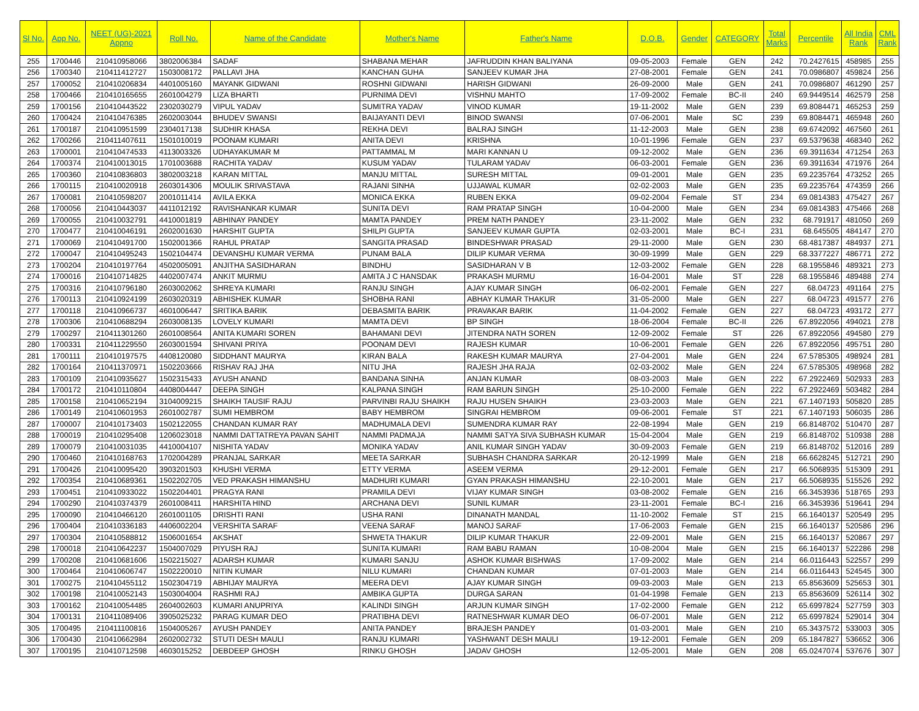| Sl No. | App No. | NEET (UG)-2021 Appno | Roll No. | Name of the Candidate | Mother's Name | Father's Name | D.O.B. | Gender | CATEGORY | Total Marks | Percentile | All India Rank | CML Rank |
| --- | --- | --- | --- | --- | --- | --- | --- | --- | --- | --- | --- | --- | --- |
| 255 | 1700446 | 210410958066 | 3802006384 | SADAF | SHABANA MEHAR | JAFRUDDIN KHAN BALIYANA | 09-05-2003 | Female | GEN | 242 | 70.2427615 | 458985 | 255 |
| 256 | 1700340 | 210411412727 | 1503008172 | PALLAVI JHA | KANCHAN GUHA | SANJEEV KUMAR JHA | 27-08-2001 | Female | GEN | 241 | 70.0986807 | 459824 | 256 |
| 257 | 1700052 | 210410206834 | 4401005160 | MAYANK GIDWANI | ROSHNI GIDWANI | HARISH GIDWANI | 26-09-2000 | Male | GEN | 241 | 70.0986807 | 461290 | 257 |
| 258 | 1700466 | 210410165655 | 2601004279 | LIZA BHARTI | PURNIMA DEVI | VISHNU MAHTO | 17-09-2002 | Female | BC-II | 240 | 69.9449514 | 462579 | 258 |
| 259 | 1700156 | 210410443522 | 2302030279 | VIPUL YADAV | SUMITRA YADAV | VINOD KUMAR | 19-11-2002 | Male | GEN | 239 | 69.8084471 | 465253 | 259 |
| 260 | 1700424 | 210410476385 | 2602003044 | BHUDEV SWANSI | BAIJAYANTI DEVI | BINOD SWANSI | 07-06-2001 | Male | SC | 239 | 69.8084471 | 465948 | 260 |
| 261 | 1700187 | 210410951599 | 2304017138 | SUDHIR KHASA | REKHA DEVI | BALRAJ SINGH | 11-12-2003 | Male | GEN | 238 | 69.6742092 | 467560 | 261 |
| 262 | 1700266 | 210411407611 | 1501010019 | POONAM KUMARI | ANITA DEVI | KRISHNA | 10-01-1996 | Female | GEN | 237 | 69.5379638 | 468340 | 262 |
| 263 | 1700001 | 210410474533 | 4113003326 | UDHAYAKUMAR M | PATTAMMAL M | MARI KANNAN U | 09-12-2002 | Male | GEN | 236 | 69.3911634 | 471254 | 263 |
| 264 | 1700374 | 210410013015 | 1701003688 | RACHITA YADAV | KUSUM YADAV | TULARAM YADAV | 06-03-2001 | Female | GEN | 236 | 69.3911634 | 471976 | 264 |
| 265 | 1700360 | 210410836803 | 3802003218 | KARAN MITTAL | MANJU MITTAL | SURESH MITTAL | 09-01-2001 | Male | GEN | 235 | 69.2235764 | 473252 | 265 |
| 266 | 1700115 | 210410020918 | 2603014306 | MOULIK SRIVASTAVA | RAJANI SINHA | UJJAWAL KUMAR | 02-02-2003 | Male | GEN | 235 | 69.2235764 | 474359 | 266 |
| 267 | 1700081 | 210410598207 | 2001011414 | AVILA EKKA | MONICA EKKA | RUBEN EKKA | 09-02-2004 | Female | ST | 234 | 69.0814383 | 475427 | 267 |
| 268 | 1700056 | 210410443037 | 4411012192 | RAVISHANKAR KUMAR | SUNITA DEVI | RAM PRATAP SINGH | 10-04-2000 | Male | GEN | 234 | 69.0814383 | 475466 | 268 |
| 269 | 1700055 | 210410032791 | 4410001819 | ABHINAY PANDEY | MAMTA PANDEY | PREM NATH PANDEY | 23-11-2002 | Male | GEN | 232 | 68.791917 | 481050 | 269 |
| 270 | 1700477 | 210410046191 | 2602001630 | HARSHIT GUPTA | SHILPI GUPTA | SANJEEV KUMAR GUPTA | 02-03-2001 | Male | BC-I | 231 | 68.645505 | 484147 | 270 |
| 271 | 1700069 | 210410491700 | 1502001366 | RAHUL PRATAP | SANGITA PRASAD | BINDESHWAR PRASAD | 29-11-2000 | Male | GEN | 230 | 68.4817387 | 484937 | 271 |
| 272 | 1700047 | 210410495243 | 1502104474 | DEVANSHU KUMAR VERMA | PUNAM BALA | DILIP KUMAR VERMA | 30-09-1999 | Male | GEN | 229 | 68.3377227 | 486771 | 272 |
| 273 | 1700204 | 210410197764 | 4502005091 | ANJITHA SASIDHARAN | BINDHU | SASIDHARAN V B | 12-03-2002 | Female | GEN | 228 | 68.1955846 | 489321 | 273 |
| 274 | 1700016 | 210410714825 | 4402007474 | ANKIT MURMU | AMITA J C HANSDAK | PRAKASH MURMU | 16-04-2001 | Male | ST | 228 | 68.1955846 | 489488 | 274 |
| 275 | 1700316 | 210410796180 | 2603002062 | SHREYA KUMARI | RANJU SINGH | AJAY KUMAR SINGH | 06-02-2001 | Female | GEN | 227 | 68.04723 | 491164 | 275 |
| 276 | 1700113 | 210410924199 | 2603020319 | ABHISHEK KUMAR | SHOBHA RANI | ABHAY KUMAR THAKUR | 31-05-2000 | Male | GEN | 227 | 68.04723 | 491577 | 276 |
| 277 | 1700118 | 210410966737 | 4601006447 | SRITIKA BARIK | DEBASMITA BARIK | PRAVAKAR BARIK | 11-04-2002 | Female | GEN | 227 | 68.04723 | 493172 | 277 |
| 278 | 1700306 | 210410688294 | 2603008135 | LOVELY KUMARI | MAMTA DEVI | BP SINGH | 18-06-2004 | Female | BC-II | 226 | 67.8922056 | 494021 | 278 |
| 279 | 1700297 | 210411301260 | 2601008564 | ANITA KUMARI SOREN | BAHAMANI DEVI | JITENDRA NATH SOREN | 12-09-2002 | Female | ST | 226 | 67.8922056 | 494580 | 279 |
| 280 | 1700331 | 210411229550 | 2603001594 | SHIVANI PRIYA | POONAM DEVI | RAJESH KUMAR | 10-06-2001 | Female | GEN | 226 | 67.8922056 | 495751 | 280 |
| 281 | 1700111 | 210410197575 | 4408120080 | SIDDHANT MAURYA | KIRAN BALA | RAKESH KUMAR MAURYA | 27-04-2001 | Male | GEN | 224 | 67.5785305 | 498924 | 281 |
| 282 | 1700164 | 210411370971 | 1502203666 | RISHAV RAJ JHA | NITU JHA | RAJESH JHA RAJA | 02-03-2002 | Male | GEN | 224 | 67.5785305 | 498968 | 282 |
| 283 | 1700109 | 210410935627 | 1502315433 | AYUSH ANAND | BANDANA SINHA | ANJAN KUMAR | 08-03-2003 | Male | GEN | 222 | 67.2922469 | 502933 | 283 |
| 284 | 1700172 | 210410110804 | 4408004447 | DEEPA SINGH | KALPANA SINGH | RAM BARUN SINGH | 25-10-2000 | Female | GEN | 222 | 67.2922469 | 503482 | 284 |
| 285 | 1700158 | 210410652194 | 3104009215 | SHAIKH TAUSIF RAJU | PARVINBI RAJU SHAIKH | RAJU HUSEN SHAIKH | 23-03-2003 | Male | GEN | 221 | 67.1407193 | 505820 | 285 |
| 286 | 1700149 | 210410601953 | 2601002787 | SUMI HEMBROM | BABY HEMBROM | SINGRAI HEMBROM | 09-06-2001 | Female | ST | 221 | 67.1407193 | 506035 | 286 |
| 287 | 1700007 | 210410173403 | 1502122055 | CHANDAN KUMAR RAY | MADHUMALA DEVI | SUMENDRA KUMAR RAY | 22-08-1994 | Male | GEN | 219 | 66.8148702 | 510470 | 287 |
| 288 | 1700019 | 210410295408 | 1206023018 | NAMMI DATTATREYA PAVAN SAHIT | NAMMI PADMAJA | NAMMI SATYA SIVA SUBHASH KUMAR | 15-04-2004 | Male | GEN | 219 | 66.8148702 | 510938 | 288 |
| 289 | 1700079 | 210410031035 | 4410004107 | NISHITA YADAV | MONIKA YADAV | ANIL KUMAR SINGH YADAV | 30-09-2003 | Female | GEN | 219 | 66.8148702 | 512016 | 289 |
| 290 | 1700460 | 210410168763 | 1702004289 | PRANJAL SARKAR | MEETA SARKAR | SUBHASH CHANDRA SARKAR | 20-12-1999 | Male | GEN | 218 | 66.6628245 | 512721 | 290 |
| 291 | 1700426 | 210410095420 | 3903201503 | KHUSHI VERMA | ETTY VERMA | ASEEM VERMA | 29-12-2001 | Female | GEN | 217 | 66.5068935 | 515309 | 291 |
| 292 | 1700354 | 210410689361 | 1502202705 | VED PRAKASH HIMANSHU | MADHURI KUMARI | GYAN PRAKASH HIMANSHU | 22-10-2001 | Male | GEN | 217 | 66.5068935 | 515526 | 292 |
| 293 | 1700451 | 210410933022 | 1502204401 | PRAGYA RANI | PRAMILA DEVI | VIJAY KUMAR SINGH | 03-08-2002 | Female | GEN | 216 | 66.3453936 | 518765 | 293 |
| 294 | 1700290 | 210410374379 | 2601008411 | HARSHITA HIND | ARCHANA DEVI | SUNIL KUMAR | 23-11-2001 | Female | BC-I | 216 | 66.3453936 | 519641 | 294 |
| 295 | 1700090 | 210410466120 | 2601001105 | DRISHTI RANI | USHA RANI | DINANATH MANDAL | 11-10-2002 | Female | ST | 215 | 66.1640137 | 520549 | 295 |
| 296 | 1700404 | 210410336183 | 4406002204 | VERSHITA SARAF | VEENA SARAF | MANOJ SARAF | 17-06-2003 | Female | GEN | 215 | 66.1640137 | 520586 | 296 |
| 297 | 1700304 | 210410588812 | 1506001654 | AKSHAT | SHWETA THAKUR | DILIP KUMAR THAKUR | 22-09-2001 | Male | GEN | 215 | 66.1640137 | 520867 | 297 |
| 298 | 1700018 | 210410642237 | 1504007029 | PIYUSH RAJ | SUNITA KUMARI | RAM BABU RAMAN | 10-08-2004 | Male | GEN | 215 | 66.1640137 | 522286 | 298 |
| 299 | 1700208 | 210410681606 | 1502215027 | ADARSH KUMAR | KUMARI SANJU | ASHOK KUMAR BISHWAS | 17-09-2002 | Male | GEN | 214 | 66.0116443 | 522557 | 299 |
| 300 | 1700464 | 210410606747 | 1502220010 | NITIN KUMAR | NILU KUMARI | CHANDAN KUMAR | 07-01-2003 | Male | GEN | 214 | 66.0116443 | 524545 | 300 |
| 301 | 1700275 | 210410455112 | 1502304719 | ABHIJAY MAURYA | MEERA DEVI | AJAY KUMAR SINGH | 09-03-2003 | Male | GEN | 213 | 65.8563609 | 525653 | 301 |
| 302 | 1700198 | 210410052143 | 1503004004 | RASHMI RAJ | AMBIKA GUPTA | DURGA SARAN | 01-04-1998 | Female | GEN | 213 | 65.8563609 | 526114 | 302 |
| 303 | 1700162 | 210410054485 | 2604002603 | KUMARI ANUPRIYA | KALINDI SINGH | ARJUN KUMAR SINGH | 17-02-2000 | Female | GEN | 212 | 65.6997824 | 527759 | 303 |
| 304 | 1700131 | 210411089406 | 3905025232 | PARAG KUMAR DEO | PRATIBHA DEVI | RATNESHWAR KUMAR DEO | 06-07-2001 | Male | GEN | 212 | 65.6997824 | 529014 | 304 |
| 305 | 1700495 | 210411100816 | 1504005267 | AYUSH PANDEY | ANITA PANDEY | BRAJESH PANDEY | 01-03-2001 | Male | GEN | 210 | 65.3437572 | 533003 | 305 |
| 306 | 1700430 | 210410662984 | 2602002732 | STUTI DESH MAULI | RANJU KUMARI | YASHWANT DESH MAULI | 19-12-2001 | Female | GEN | 209 | 65.1847827 | 536652 | 306 |
| 307 | 1700195 | 210410712598 | 4603015252 | DEBDEEP GHOSH | RINKU GHOSH | JADAV GHOSH | 12-05-2001 | Male | GEN | 208 | 65.0247074 | 537676 | 307 |